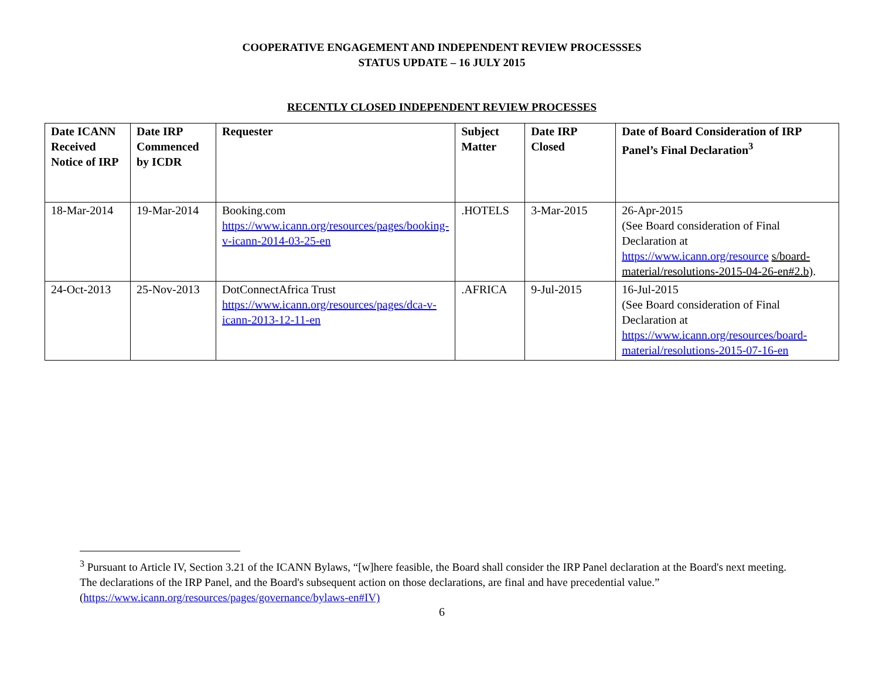COOPERATIVE ENGAGEMENT AND INDEPENDENT REVIEW PROCESSSES
STATUS UPDATE – 16 JULY 2015
RECENTLY CLOSED INDEPENDENT REVIEW PROCESSES
| Date ICANN Received Notice of IRP | Date IRP Commenced by ICDR | Requester | Subject Matter | Date IRP Closed | Date of Board Consideration of IRP Panel’s Final Declaration<sup>3</sup> |
| --- | --- | --- | --- | --- | --- |
| 18-Mar-2014 | 19-Mar-2014 | Booking.com https://www.icann.org/resources/pages/booking-v-icann-2014-03-25-en | .HOTELS | 3-Mar-2015 | 26-Apr-2015 (See Board consideration of Final Declaration at https://www.icann.org/resource s/board-material/resolutions-2015-04-26-en#2.b) . |
| 24-Oct-2013 | 25-Nov-2013 | DotConnectAfrica Trust https://www.icann.org/resources/pages/dca-v-icann-2013-12-11-en | .AFRICA | 9-Jul-2015 | 16-Jul-2015 (See Board consideration of Final Declaration at https://www.icann.org/resources/board-material/resolutions-2015-07-16-en |
<sup>3</sup> Pursuant to Article IV, Section 3.21 of the ICANN Bylaws, “[w]here feasible, the Board shall consider the IRP Panel declaration at the Board's next meeting. The declarations of the IRP Panel, and the Board's subsequent action on those declarations, are final and have precedential value.” (https://www.icann.org/resources/pages/governance/bylaws-en#IV)
6